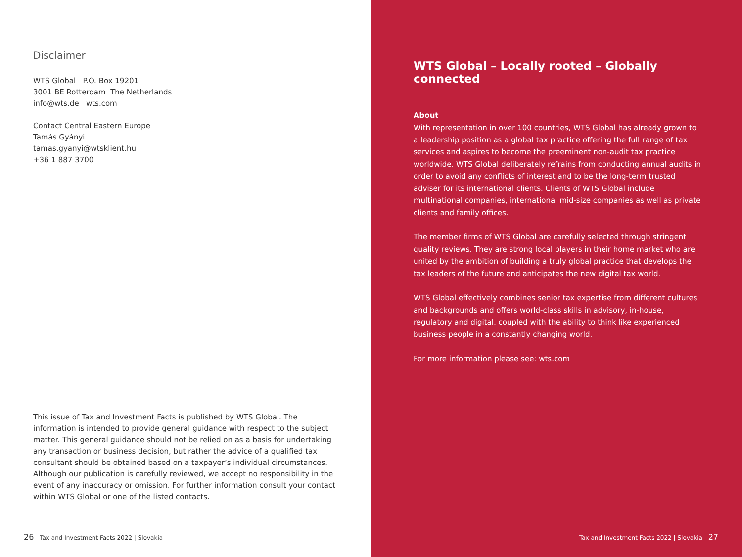Disclaimer
WTS Global P.O. Box 19201
3001 BE Rotterdam The Netherlands
info@wts.de wts.com
Contact Central Eastern Europe
Tamás Gyányi
tamas.gyanyi@wtsklient.hu
+36 1 887 3700
This issue of Tax and Investment Facts is published by WTS Global. The information is intended to provide general guidance with respect to the subject matter. This general guidance should not be relied on as a basis for undertaking any transaction or business decision, but rather the advice of a qualified tax consultant should be obtained based on a taxpayer’s individual circumstances. Although our publication is carefully reviewed, we accept no responsibility in the event of any inaccuracy or omission. For further information consult your contact within WTS Global or one of the listed contacts.
26 Tax and Investment Facts 2022 | Slovakia
WTS Global – Locally rooted – Globally connected
About
With representation in over 100 countries, WTS Global has already grown to a leadership position as a global tax practice offering the full range of tax services and aspires to become the preeminent non-audit tax practice worldwide. WTS Global deliberately refrains from conducting annual audits in order to avoid any conflicts of interest and to be the long-term trusted adviser for its international clients. Clients of WTS Global include multinational companies, international mid-size companies as well as private clients and family offices.
The member firms of WTS Global are carefully selected through stringent quality reviews. They are strong local players in their home market who are united by the ambition of building a truly global practice that develops the tax leaders of the future and anticipates the new digital tax world.
WTS Global effectively combines senior tax expertise from different cultures and backgrounds and offers world-class skills in advisory, in-house, regulatory and digital, coupled with the ability to think like experienced business people in a constantly changing world.
For more information please see: wts.com
Tax and Investment Facts 2022 | Slovakia 27